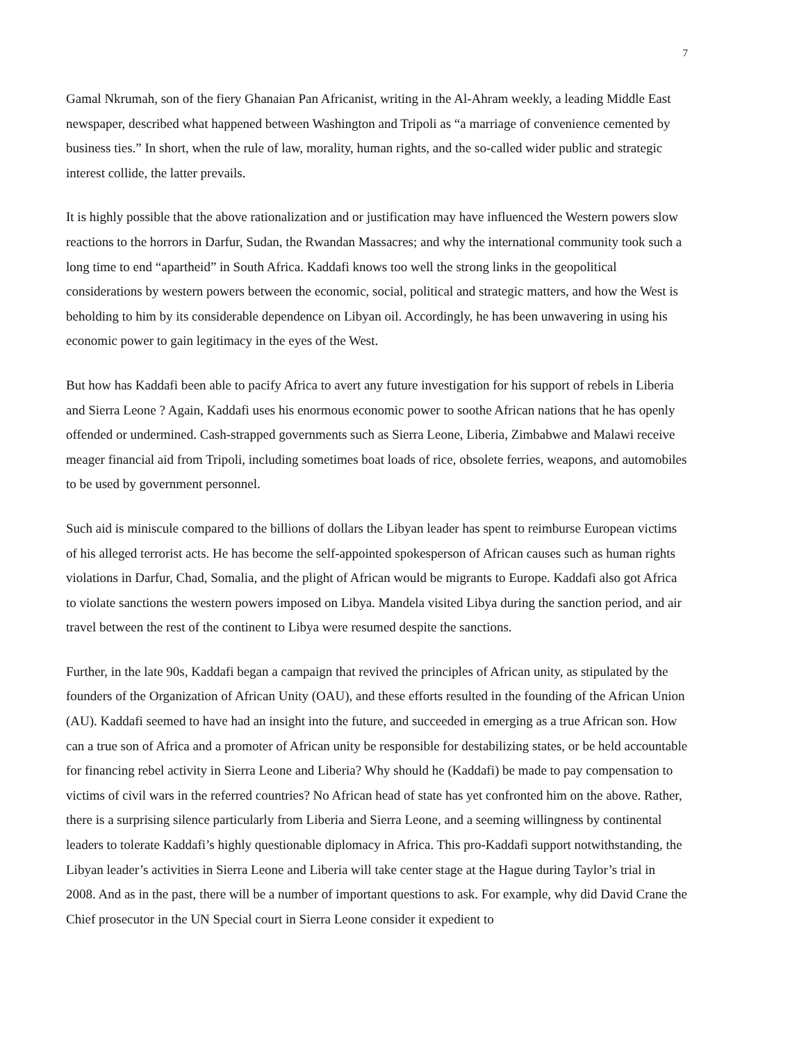7
Gamal Nkrumah, son of the fiery Ghanaian Pan Africanist, writing in the Al-Ahram weekly, a leading Middle East newspaper, described what happened between Washington and Tripoli as “a marriage of convenience cemented by business ties.” In short, when the rule of law, morality, human rights, and the so-called wider public and strategic interest collide, the latter prevails.
It is highly possible that the above rationalization and or justification may have influenced the Western powers slow reactions to the horrors in Darfur, Sudan, the Rwandan Massacres; and why the international community took such a long time to end “apartheid” in South Africa. Kaddafi knows too well the strong links in the geopolitical considerations by western powers between the economic, social, political and strategic matters, and how the West is beholding to him by its considerable dependence on Libyan oil. Accordingly, he has been unwavering in using his economic power to gain legitimacy in the eyes of the West.
But how has Kaddafi been able to pacify Africa to avert any future investigation for his support of rebels in Liberia and Sierra Leone ? Again, Kaddafi uses his enormous economic power to soothe African nations that he has openly offended or undermined. Cash-strapped governments such as Sierra Leone, Liberia, Zimbabwe and Malawi receive meager financial aid from Tripoli, including sometimes boat loads of rice, obsolete ferries, weapons, and automobiles to be used by government personnel.
Such aid is miniscule compared to the billions of dollars the Libyan leader has spent to reimburse European victims of his alleged terrorist acts. He has become the self-appointed spokesperson of African causes such as human rights violations in Darfur, Chad, Somalia, and the plight of African would be migrants to Europe. Kaddafi also got Africa to violate sanctions the western powers imposed on Libya. Mandela visited Libya during the sanction period, and air travel between the rest of the continent to Libya were resumed despite the sanctions.
Further, in the late 90s, Kaddafi began a campaign that revived the principles of African unity, as stipulated by the founders of the Organization of African Unity (OAU), and these efforts resulted in the founding of the African Union (AU). Kaddafi seemed to have had an insight into the future, and succeeded in emerging as a true African son. How can a true son of Africa and a promoter of African unity be responsible for destabilizing states, or be held accountable for financing rebel activity in Sierra Leone and Liberia? Why should he (Kaddafi) be made to pay compensation to victims of civil wars in the referred countries? No African head of state has yet confronted him on the above. Rather, there is a surprising silence particularly from Liberia and Sierra Leone, and a seeming willingness by continental leaders to tolerate Kaddafi’s highly questionable diplomacy in Africa. This pro-Kaddafi support notwithstanding, the Libyan leader’s activities in Sierra Leone and Liberia will take center stage at the Hague during Taylor’s trial in 2008. And as in the past, there will be a number of important questions to ask. For example, why did David Crane the Chief prosecutor in the UN Special court in Sierra Leone consider it expedient to